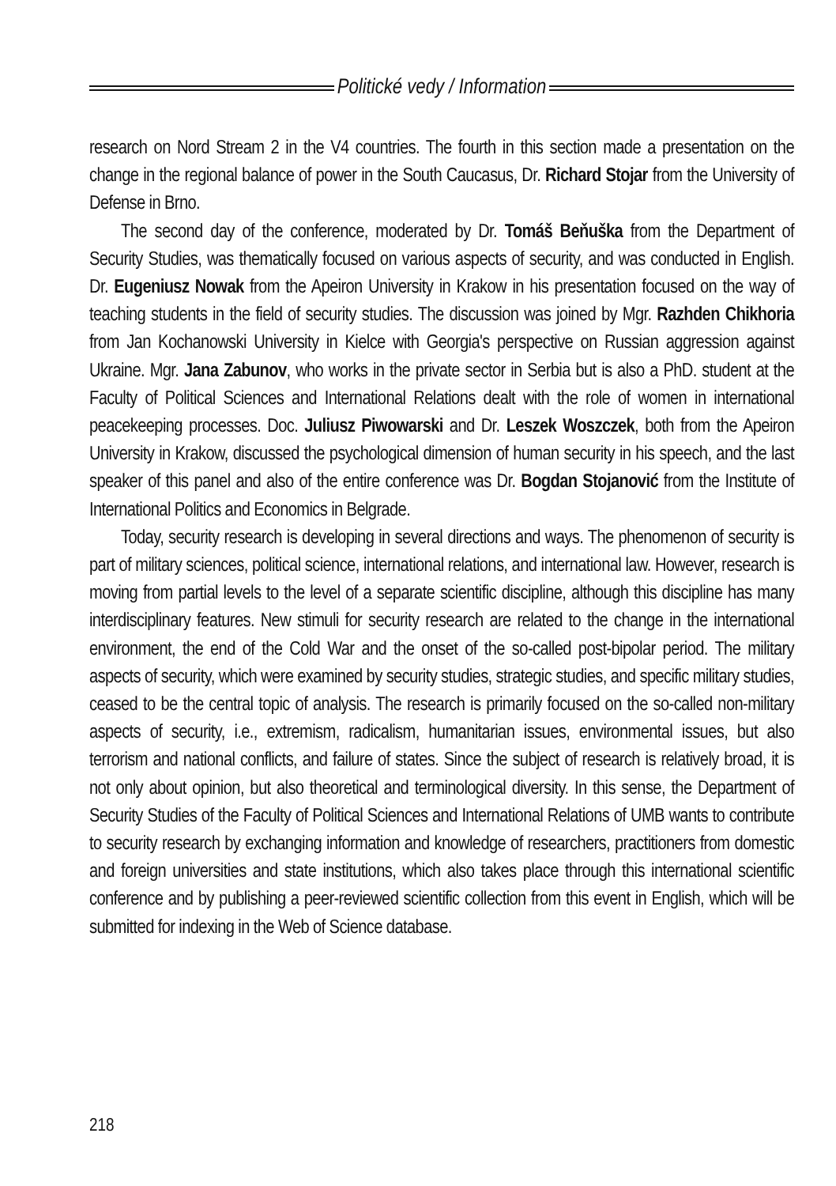Politické vedy / Information
research on Nord Stream 2 in the V4 countries. The fourth in this section made a presentation on the change in the regional balance of power in the South Caucasus, Dr. Richard Stojar from the University of Defense in Brno.
The second day of the conference, moderated by Dr. Tomáš Beňuška from the Department of Security Studies, was thematically focused on various aspects of security, and was conducted in English. Dr. Eugeniusz Nowak from the Apeiron University in Krakow in his presentation focused on the way of teaching students in the field of security studies. The discussion was joined by Mgr. Razhden Chikhoria from Jan Kochanowski University in Kielce with Georgia's perspective on Russian aggression against Ukraine. Mgr. Jana Zabunov, who works in the private sector in Serbia but is also a PhD. student at the Faculty of Political Sciences and International Relations dealt with the role of women in international peacekeeping processes. Doc. Juliusz Piwowarski and Dr. Leszek Woszczek, both from the Apeiron University in Krakow, discussed the psychological dimension of human security in his speech, and the last speaker of this panel and also of the entire conference was Dr. Bogdan Stojanović from the Institute of International Politics and Economics in Belgrade.
Today, security research is developing in several directions and ways. The phenomenon of security is part of military sciences, political science, international relations, and international law. However, research is moving from partial levels to the level of a separate scientific discipline, although this discipline has many interdisciplinary features. New stimuli for security research are related to the change in the international environment, the end of the Cold War and the onset of the so-called post-bipolar period. The military aspects of security, which were examined by security studies, strategic studies, and specific military studies, ceased to be the central topic of analysis. The research is primarily focused on the so-called non-military aspects of security, i.e., extremism, radicalism, humanitarian issues, environmental issues, but also terrorism and national conflicts, and failure of states. Since the subject of research is relatively broad, it is not only about opinion, but also theoretical and terminological diversity. In this sense, the Department of Security Studies of the Faculty of Political Sciences and International Relations of UMB wants to contribute to security research by exchanging information and knowledge of researchers, practitioners from domestic and foreign universities and state institutions, which also takes place through this international scientific conference and by publishing a peer-reviewed scientific collection from this event in English, which will be submitted for indexing in the Web of Science database.
218